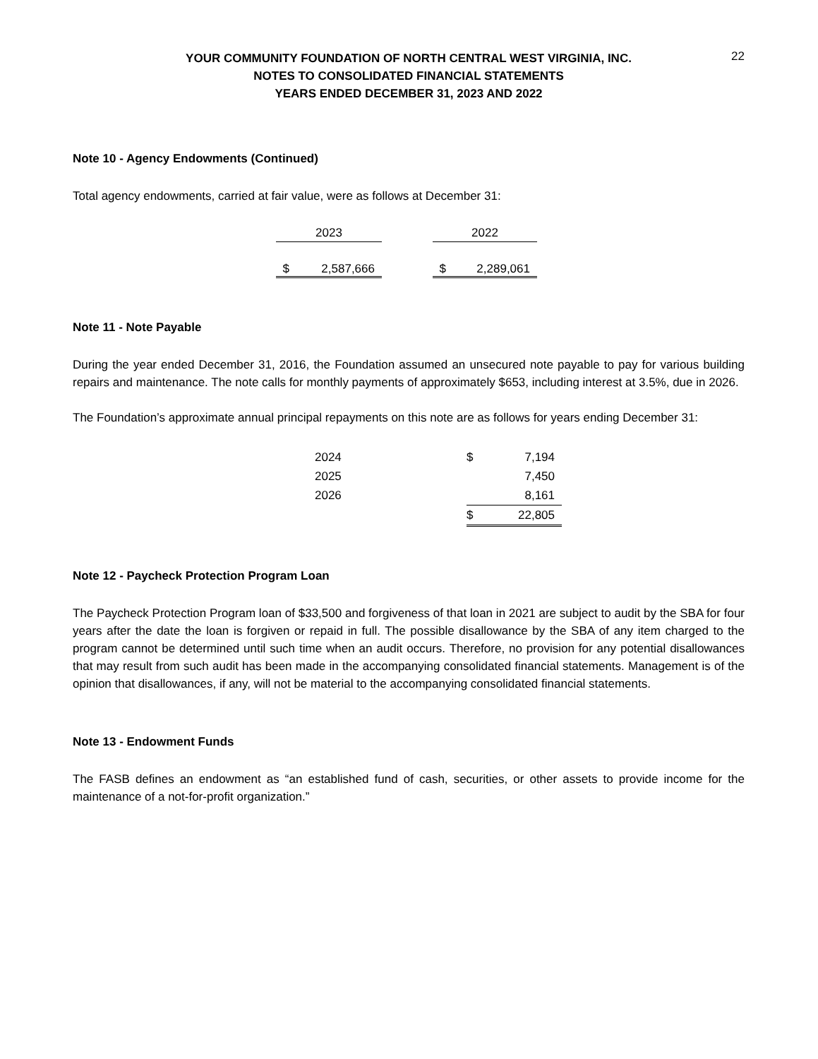YOUR COMMUNITY FOUNDATION OF NORTH CENTRAL WEST VIRGINIA, INC.
NOTES TO CONSOLIDATED FINANCIAL STATEMENTS
YEARS ENDED DECEMBER 31, 2023 AND 2022
22
Note 10 - Agency Endowments (Continued)
Total agency endowments, carried at fair value, were as follows at December 31:
| 2023 | | 2022 |
| $ 2,587,666 | | $ 2,289,061 |
Note 11 - Note Payable
During the year ended December 31, 2016, the Foundation assumed an unsecured note payable to pay for various building repairs and maintenance. The note calls for monthly payments of approximately $653, including interest at 3.5%, due in 2026.
The Foundation’s approximate annual principal repayments on this note are as follows for years ending December 31:
| 2024 | $ 7,194 |
| 2025 | 7,450 |
| 2026 | 8,161 |
| | $ 22,805 |
Note 12 - Paycheck Protection Program Loan
The Paycheck Protection Program loan of $33,500 and forgiveness of that loan in 2021 are subject to audit by the SBA for four years after the date the loan is forgiven or repaid in full. The possible disallowance by the SBA of any item charged to the program cannot be determined until such time when an audit occurs. Therefore, no provision for any potential disallowances that may result from such audit has been made in the accompanying consolidated financial statements. Management is of the opinion that disallowances, if any, will not be material to the accompanying consolidated financial statements.
Note 13 - Endowment Funds
The FASB defines an endowment as “an established fund of cash, securities, or other assets to provide income for the maintenance of a not-for-profit organization.”